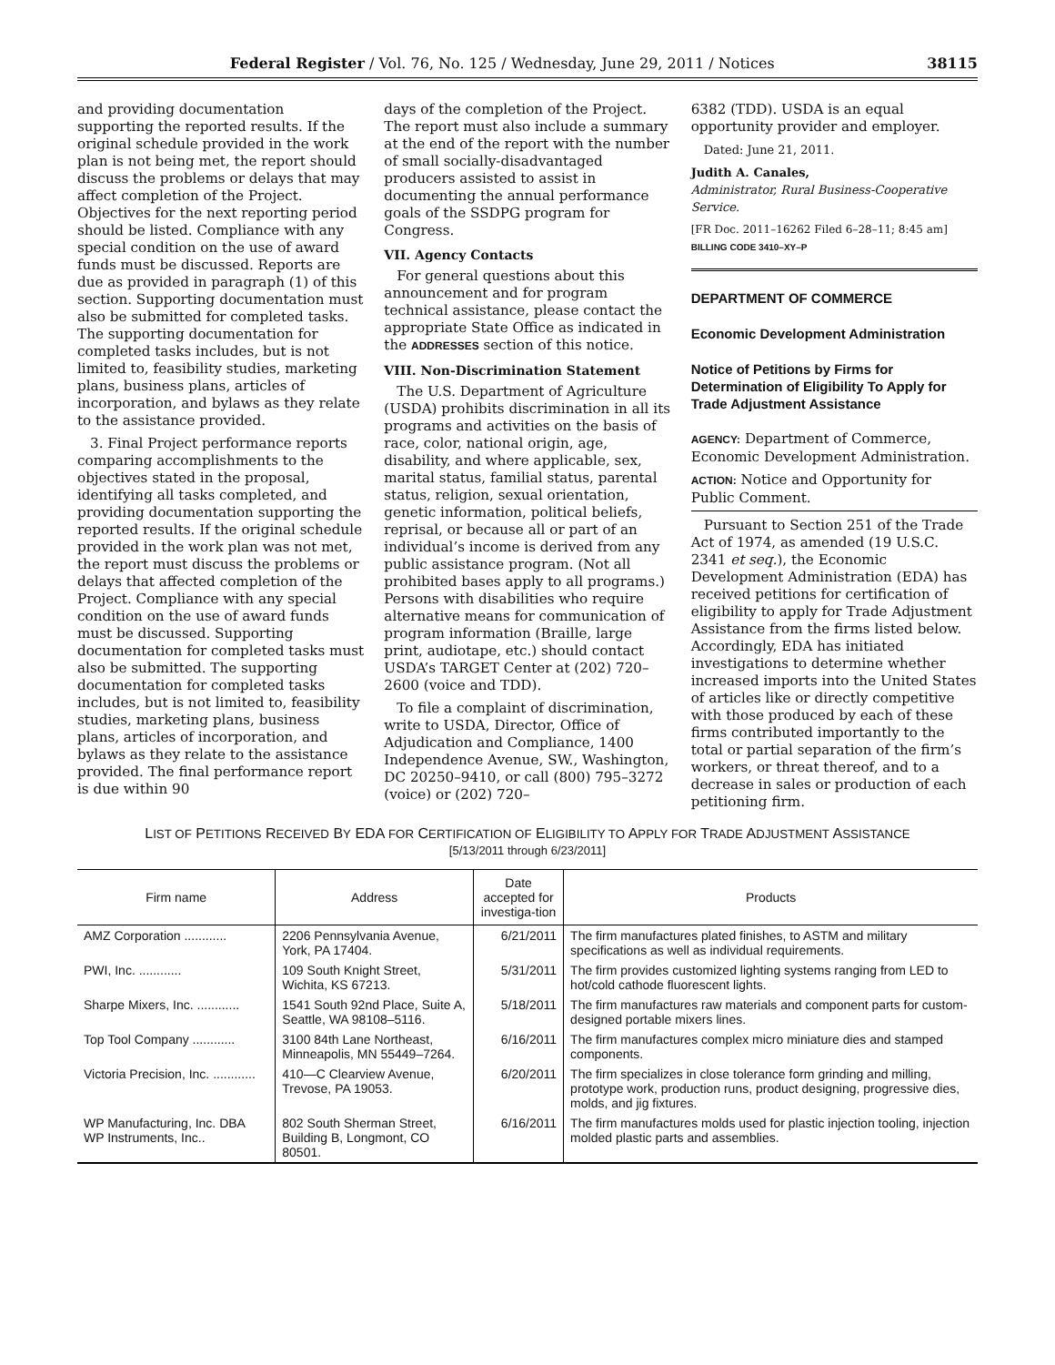Federal Register / Vol. 76, No. 125 / Wednesday, June 29, 2011 / Notices 38115
and providing documentation supporting the reported results. If the original schedule provided in the work plan is not being met, the report should discuss the problems or delays that may affect completion of the Project. Objectives for the next reporting period should be listed. Compliance with any special condition on the use of award funds must be discussed. Reports are due as provided in paragraph (1) of this section. Supporting documentation must also be submitted for completed tasks. The supporting documentation for completed tasks includes, but is not limited to, feasibility studies, marketing plans, business plans, articles of incorporation, and bylaws as they relate to the assistance provided.
3. Final Project performance reports comparing accomplishments to the objectives stated in the proposal, identifying all tasks completed, and providing documentation supporting the reported results. If the original schedule provided in the work plan was not met, the report must discuss the problems or delays that affected completion of the Project. Compliance with any special condition on the use of award funds must be discussed. Supporting documentation for completed tasks must also be submitted. The supporting documentation for completed tasks includes, but is not limited to, feasibility studies, marketing plans, business plans, articles of incorporation, and bylaws as they relate to the assistance provided. The final performance report is due within 90
days of the completion of the Project. The report must also include a summary at the end of the report with the number of small socially-disadvantaged producers assisted to assist in documenting the annual performance goals of the SSDPG program for Congress.
VII. Agency Contacts
For general questions about this announcement and for program technical assistance, please contact the appropriate State Office as indicated in the ADDRESSES section of this notice.
VIII. Non-Discrimination Statement
The U.S. Department of Agriculture (USDA) prohibits discrimination in all its programs and activities on the basis of race, color, national origin, age, disability, and where applicable, sex, marital status, familial status, parental status, religion, sexual orientation, genetic information, political beliefs, reprisal, or because all or part of an individual’s income is derived from any public assistance program. (Not all prohibited bases apply to all programs.) Persons with disabilities who require alternative means for communication of program information (Braille, large print, audiotape, etc.) should contact USDA’s TARGET Center at (202) 720–2600 (voice and TDD).
To file a complaint of discrimination, write to USDA, Director, Office of Adjudication and Compliance, 1400 Independence Avenue, SW., Washington, DC 20250–9410, or call (800) 795–3272 (voice) or (202) 720–
6382 (TDD). USDA is an equal opportunity provider and employer.
Dated: June 21, 2011.
Judith A. Canales,
Administrator, Rural Business-Cooperative Service.
[FR Doc. 2011–16262 Filed 6–28–11; 8:45 am]
BILLING CODE 3410–XY–P
DEPARTMENT OF COMMERCE
Economic Development Administration
Notice of Petitions by Firms for Determination of Eligibility To Apply for Trade Adjustment Assistance
AGENCY: Department of Commerce, Economic Development Administration.
ACTION: Notice and Opportunity for Public Comment.
Pursuant to Section 251 of the Trade Act of 1974, as amended (19 U.S.C. 2341 et seq.), the Economic Development Administration (EDA) has received petitions for certification of eligibility to apply for Trade Adjustment Assistance from the firms listed below. Accordingly, EDA has initiated investigations to determine whether increased imports into the United States of articles like or directly competitive with those produced by each of these firms contributed importantly to the total or partial separation of the firm’s workers, or threat thereof, and to a decrease in sales or production of each petitioning firm.
LIST OF PETITIONS RECEIVED BY EDA FOR CERTIFICATION OF ELIGIBILITY TO APPLY FOR TRADE ADJUSTMENT ASSISTANCE
[5/13/2011 through 6/23/2011]
| Firm name | Address | Date accepted for investiga-tion | Products |
| --- | --- | --- | --- |
| AMZ Corporation ............ | 2206 Pennsylvania Avenue, York, PA 17404. | 6/21/2011 | The firm manufactures plated finishes, to ASTM and military specifications as well as individual requirements. |
| PWI, Inc. ............ | 109 South Knight Street, Wichita, KS 67213. | 5/31/2011 | The firm provides customized lighting systems ranging from LED to hot/cold cathode fluorescent lights. |
| Sharpe Mixers, Inc. ............ | 1541 South 92nd Place, Suite A, Seattle, WA 98108–5116. | 5/18/2011 | The firm manufactures raw materials and component parts for custom-designed portable mixers lines. |
| Top Tool Company ............ | 3100 84th Lane Northeast, Minneapolis, MN 55449–7264. | 6/16/2011 | The firm manufactures complex micro miniature dies and stamped components. |
| Victoria Precision, Inc. ............ | 410—C Clearview Avenue, Trevose, PA 19053. | 6/20/2011 | The firm specializes in close tolerance form grinding and milling, prototype work, production runs, product designing, progressive dies, molds, and jig fixtures. |
| WP Manufacturing, Inc. DBA WP Instruments, Inc.. | 802 South Sherman Street, Building B, Longmont, CO 80501. | 6/16/2011 | The firm manufactures molds used for plastic injection tooling, injection molded plastic parts and assemblies. |